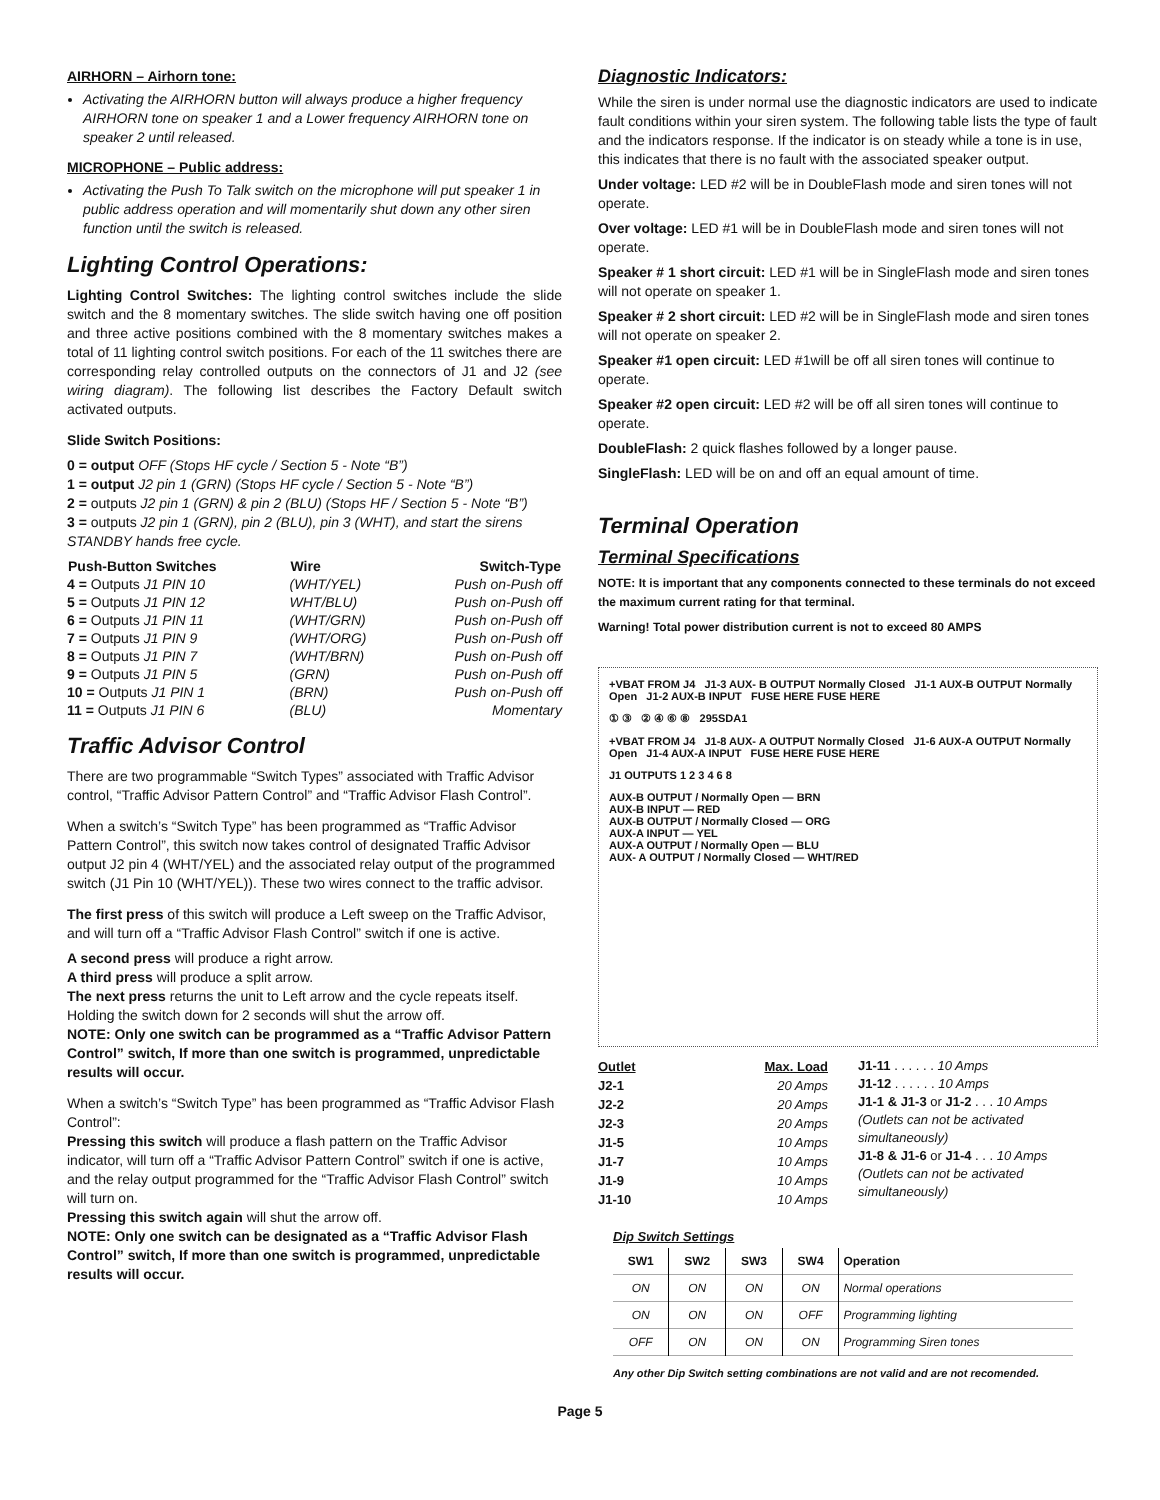AIRHORN – Airhorn tone:
Activating the AIRHORN button will always produce a higher frequency AIRHORN tone on speaker 1 and a Lower frequency AIRHORN tone on speaker 2 until released.
MICROPHONE – Public address:
Activating the Push To Talk switch on the microphone will put speaker 1 in public address operation and will momentarily shut down any other siren function until the switch is released.
Lighting Control Operations:
Lighting Control Switches: The lighting control switches include the slide switch and the 8 momentary switches. The slide switch having one off position and three active positions combined with the 8 momentary switches makes a total of 11 lighting control switch positions. For each of the 11 switches there are corresponding relay controlled outputs on the connectors of J1 and J2 (see wiring diagram). The following list describes the Factory Default switch activated outputs.
Slide Switch Positions:
0 = output OFF (Stops HF cycle / Section 5 - Note “B”)
1 = output J2 pin 1 (GRN) (Stops HF cycle / Section 5 - Note “B”)
2 = outputs J2 pin 1 (GRN) & pin 2 (BLU) (Stops HF / Section 5 - Note “B”)
3 = outputs J2 pin 1 (GRN), pin 2 (BLU), pin 3 (WHT), and start the sirens STANDBY hands free cycle.
| Push-Button Switches | Wire | Switch-Type |
| --- | --- | --- |
| 4 = Outputs J1 PIN 10 | (WHT/YEL) | Push on-Push off |
| 5 = Outputs J1 PIN 12 | WHT/BLU) | Push on-Push off |
| 6 = Outputs J1 PIN 11 | (WHT/GRN) | Push on-Push off |
| 7 = Outputs J1 PIN 9 | (WHT/ORG) | Push on-Push off |
| 8 = Outputs J1 PIN 7 | (WHT/BRN) | Push on-Push off |
| 9 = Outputs J1 PIN 5 | (GRN) | Push on-Push off |
| 10 = Outputs J1 PIN 1 | (BRN) | Push on-Push off |
| 11 = Outputs J1 PIN 6 | (BLU) | Momentary |
Traffic Advisor Control
There are two programmable “Switch Types” associated with Traffic Advisor control, “Traffic Advisor Pattern Control” and “Traffic Advisor Flash Control”.
When a switch’s “Switch Type” has been programmed as “Traffic Advisor Pattern Control”, this switch now takes control of designated Traffic Advisor output J2 pin 4 (WHT/YEL) and the associated relay output of the programmed switch (J1 Pin 10 (WHT/YEL)). These two wires connect to the traffic advisor.
The first press of this switch will produce a Left sweep on the Traffic Advisor, and will turn off a “Traffic Advisor Flash Control” switch if one is active.
A second press will produce a right arrow.
A third press will produce a split arrow.
The next press returns the unit to Left arrow and the cycle repeats itself. Holding the switch down for 2 seconds will shut the arrow off.
NOTE: Only one switch can be programmed as a “Traffic Advisor Pattern Control” switch, If more than one switch is programmed, unpredictable results will occur.
When a switch’s “Switch Type” has been programmed as “Traffic Advisor Flash Control”:
Pressing this switch will produce a flash pattern on the Traffic Advisor indicator, will turn off a “Traffic Advisor Pattern Control” switch if one is active, and the relay output programmed for the “Traffic Advisor Flash Control” switch will turn on.
Pressing this switch again will shut the arrow off.
NOTE: Only one switch can be designated as a “Traffic Advisor Flash Control” switch, If more than one switch is programmed, unpredictable results will occur.
Diagnostic Indicators:
While the siren is under normal use the diagnostic indicators are used to indicate fault conditions within your siren system. The following table lists the type of fault and the indicators response. If the indicator is on steady while a tone is in use, this indicates that there is no fault with the associated speaker output.
Under voltage: LED #2 will be in DoubleFlash mode and siren tones will not operate.
Over voltage: LED #1 will be in DoubleFlash mode and siren tones will not operate.
Speaker # 1 short circuit: LED #1 will be in SingleFlash mode and siren tones will not operate on speaker 1.
Speaker # 2 short circuit: LED #2 will be in SingleFlash mode and siren tones will not operate on speaker 2.
Speaker #1 open circuit: LED #1will be off all siren tones will continue to operate.
Speaker #2 open circuit: LED #2 will be off all siren tones will continue to operate.
DoubleFlash: 2 quick flashes followed by a longer pause.
SingleFlash: LED will be on and off an equal amount of time.
Terminal Operation
Terminal Specifications
NOTE: It is important that any components connected to these terminals do not exceed the maximum current rating for that terminal.
Warning! Total power distribution current is not to exceed 80 AMPS
+VBAT FROM J4 J1-3 AUX- B OUTPUT Normally Closed J1-1 AUX-B OUTPUT Normally Open J1-2 AUX-B INPUT FUSE HERE FUSE HERE
① ③ ② ④ ⑥ ⑧ 295SDA1
+VBAT FROM J4 J1-8 AUX- A OUTPUT Normally Closed J1-6 AUX-A OUTPUT Normally Open J1-4 AUX-A INPUT FUSE HERE FUSE HERE
J1 OUTPUTS 1 2 3 4 6 8
AUX-B OUTPUT / Normally Open — BRN
AUX-B INPUT — RED
AUX-B OUTPUT / Normally Closed — ORG
AUX-A INPUT — YEL
AUX-A OUTPUT / Normally Open — BLU
AUX- A OUTPUT / Normally Closed — WHT/RED
| Outlet | Max. Load |
| --- | --- |
| J2-1 | 20 Amps |
| J2-2 | 20 Amps |
| J2-3 | 20 Amps |
| J1-5 | 10 Amps |
| J1-7 | 10 Amps |
| J1-9 | 10 Amps |
| J1-10 | 10 Amps |
J1-11 . . . . . . 10 Amps
J1-12 . . . . . . 10 Amps
J1-1 & J1-3 or J1-2 . . . 10 Amps
(Outlets can not be activated simultaneously)
J1-8 & J1-6 or J1-4 . . . 10 Amps
(Outlets can not be activated simultaneously)
Dip Switch Settings
| SW1 | SW2 | SW3 | SW4 | Operation |
| --- | --- | --- | --- | --- |
| ON | ON | ON | ON | Normal operations |
| ON | ON | ON | OFF | Programming lighting |
| OFF | ON | ON | ON | Programming Siren tones |
Any other Dip Switch setting combinations are not valid and are not recomended.
Page 5